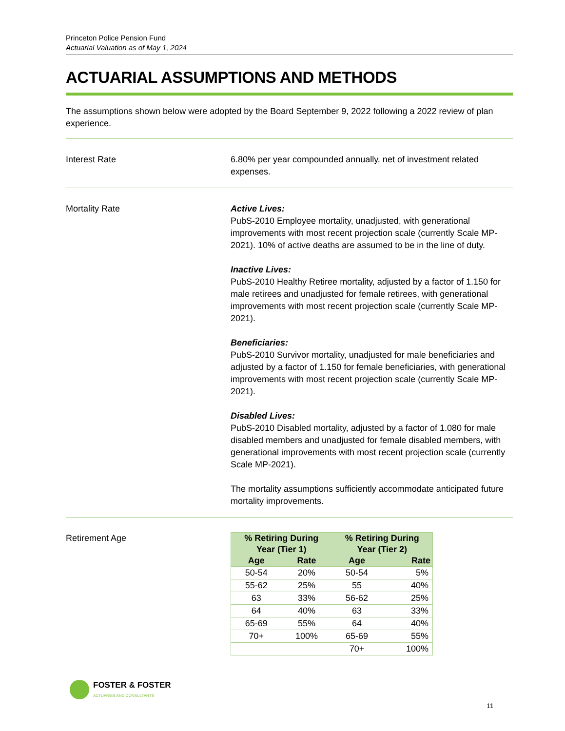Princeton Police Pension Fund
Actuarial Valuation as of May 1, 2024
ACTUARIAL ASSUMPTIONS AND METHODS
The assumptions shown below were adopted by the Board September 9, 2022 following a 2022 review of plan experience.
Interest Rate 6.80% per year compounded annually, net of investment related expenses.
Mortality Rate Active Lives:
PubS-2010 Employee mortality, unadjusted, with generational improvements with most recent projection scale (currently Scale MP-2021). 10% of active deaths are assumed to be in the line of duty.
Inactive Lives:
PubS-2010 Healthy Retiree mortality, adjusted by a factor of 1.150 for male retirees and unadjusted for female retirees, with generational improvements with most recent projection scale (currently Scale MP-2021).
Beneficiaries:
PubS-2010 Survivor mortality, unadjusted for male beneficiaries and adjusted by a factor of 1.150 for female beneficiaries, with generational improvements with most recent projection scale (currently Scale MP-2021).
Disabled Lives:
PubS-2010 Disabled mortality, adjusted by a factor of 1.080 for male disabled members and unadjusted for female disabled members, with generational improvements with most recent projection scale (currently Scale MP-2021).
The mortality assumptions sufficiently accommodate anticipated future mortality improvements.
Retirement Age
| % Retiring During Year (Tier 1) | | % Retiring During Year (Tier 2) | |
| --- | --- | --- | --- |
| Age | Rate | Age | Rate |
| 50-54 | 20% | 50-54 | 5% |
| 55-62 | 25% | 55 | 40% |
| 63 | 33% | 56-62 | 25% |
| 64 | 40% | 63 | 33% |
| 65-69 | 55% | 64 | 40% |
| 70+ | 100% | 65-69 | 55% |
| | | 70+ | 100% |
FOSTER & FOSTER
ACTUARIES AND CONSULTANTS
11